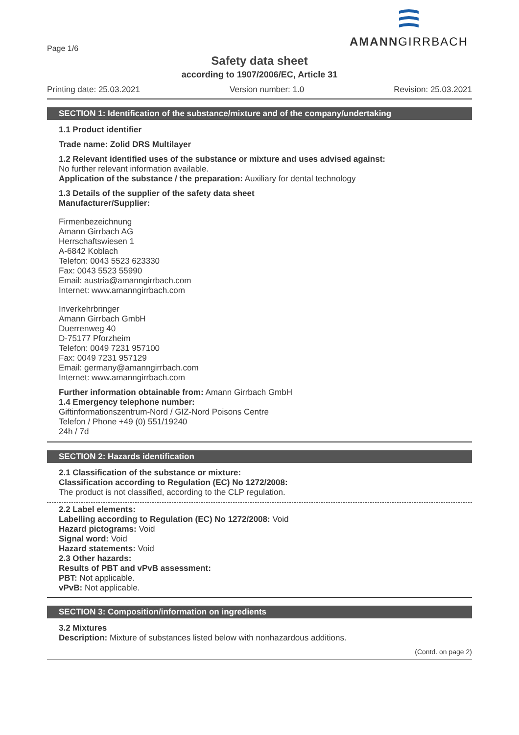Page 1/6
AMANNGIRRBACH
Safety data sheet
according to 1907/2006/EC, Article 31
Printing date: 25.03.2021 Version number: 1.0 Revision: 25.03.2021
SECTION 1: Identification of the substance/mixture and of the company/undertaking
1.1 Product identifier
Trade name: Zolid DRS Multilayer
1.2 Relevant identified uses of the substance or mixture and uses advised against:
No further relevant information available.
Application of the substance / the preparation: Auxiliary for dental technology
1.3 Details of the supplier of the safety data sheet
Manufacturer/Supplier:
Firmenbezeichnung
Amann Girrbach AG
Herrschaftswiesen 1
A-6842 Koblach
Telefon: 0043 5523 623330
Fax: 0043 5523 55990
Email: austria@amanngirrbach.com
Internet: www.amanngirrbach.com
Inverkehrbringer
Amann Girrbach GmbH
Duerrenweg 40
D-75177 Pforzheim
Telefon: 0049 7231 957100
Fax: 0049 7231 957129
Email: germany@amanngirrbach.com
Internet: www.amanngirrbach.com
Further information obtainable from: Amann Girrbach GmbH
1.4 Emergency telephone number:
Giftinformationszentrum-Nord / GIZ-Nord Poisons Centre
Telefon / Phone +49 (0) 551/19240
24h / 7d
SECTION 2: Hazards identification
2.1 Classification of the substance or mixture:
Classification according to Regulation (EC) No 1272/2008:
The product is not classified, according to the CLP regulation.
2.2 Label elements:
Labelling according to Regulation (EC) No 1272/2008: Void
Hazard pictograms: Void
Signal word: Void
Hazard statements: Void
2.3 Other hazards:
Results of PBT and vPvB assessment:
PBT: Not applicable.
vPvB: Not applicable.
SECTION 3: Composition/information on ingredients
3.2 Mixtures
Description: Mixture of substances listed below with nonhazardous additions.
(Contd. on page 2)